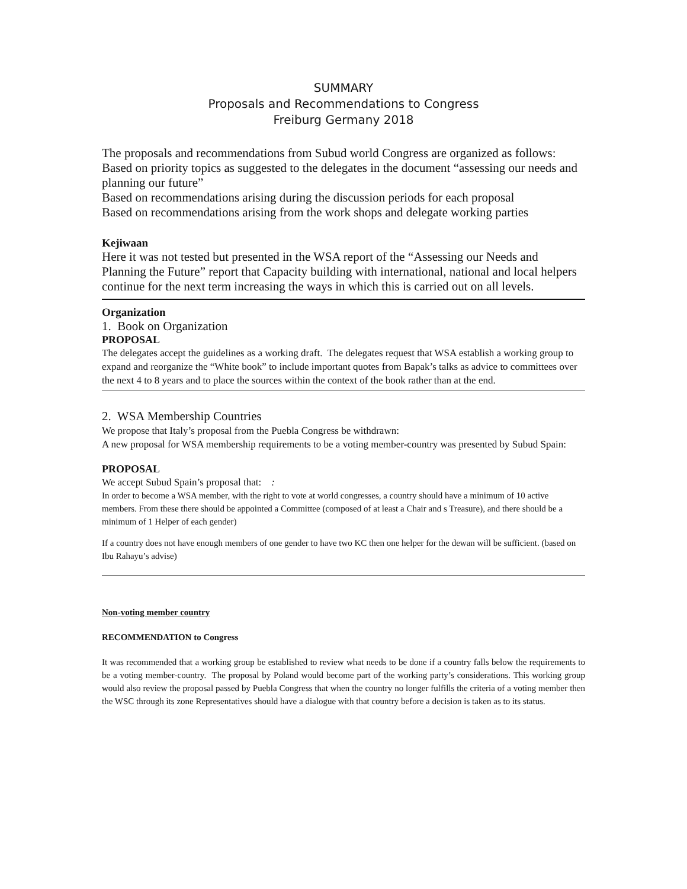SUMMARY
Proposals and Recommendations to Congress
Freiburg Germany 2018
The proposals and recommendations from Subud world Congress are organized as follows:
Based on priority topics as suggested to the delegates in the document “assessing our needs and planning our future”
Based on recommendations arising during the discussion periods for each proposal
Based on recommendations arising from the work shops and delegate working parties
Kejiwaan
Here it was not tested but presented in the WSA report of the “Assessing our Needs and Planning the Future” report that Capacity building with international, national and local helpers continue for the next term increasing the ways in which this is carried out on all levels.
Organization
1. Book on Organization
PROPOSAL
The delegates accept the guidelines as a working draft. The delegates request that WSA establish a working group to expand and reorganize the “White book” to include important quotes from Bapak’s talks as advice to committees over the next 4 to 8 years and to place the sources within the context of the book rather than at the end.
2. WSA Membership Countries
We propose that Italy’s proposal from the Puebla Congress be withdrawn:
A new proposal for WSA membership requirements to be a voting member-country was presented by Subud Spain:
PROPOSAL
We accept Subud Spain’s proposal that: :
In order to become a WSA member, with the right to vote at world congresses, a country should have a minimum of 10 active members. From these there should be appointed a Committee (composed of at least a Chair and s Treasure), and there should be a minimum of 1 Helper of each gender)
If a country does not have enough members of one gender to have two KC then one helper for the dewan will be sufficient. (based on Ibu Rahayu’s advise)
Non-voting member country
RECOMMENDATION to Congress
It was recommended that a working group be established to review what needs to be done if a country falls below the requirements to be a voting member-country. The proposal by Poland would become part of the working party’s considerations. This working group would also review the proposal passed by Puebla Congress that when the country no longer fulfills the criteria of a voting member then the WSC through its zone Representatives should have a dialogue with that country before a decision is taken as to its status.